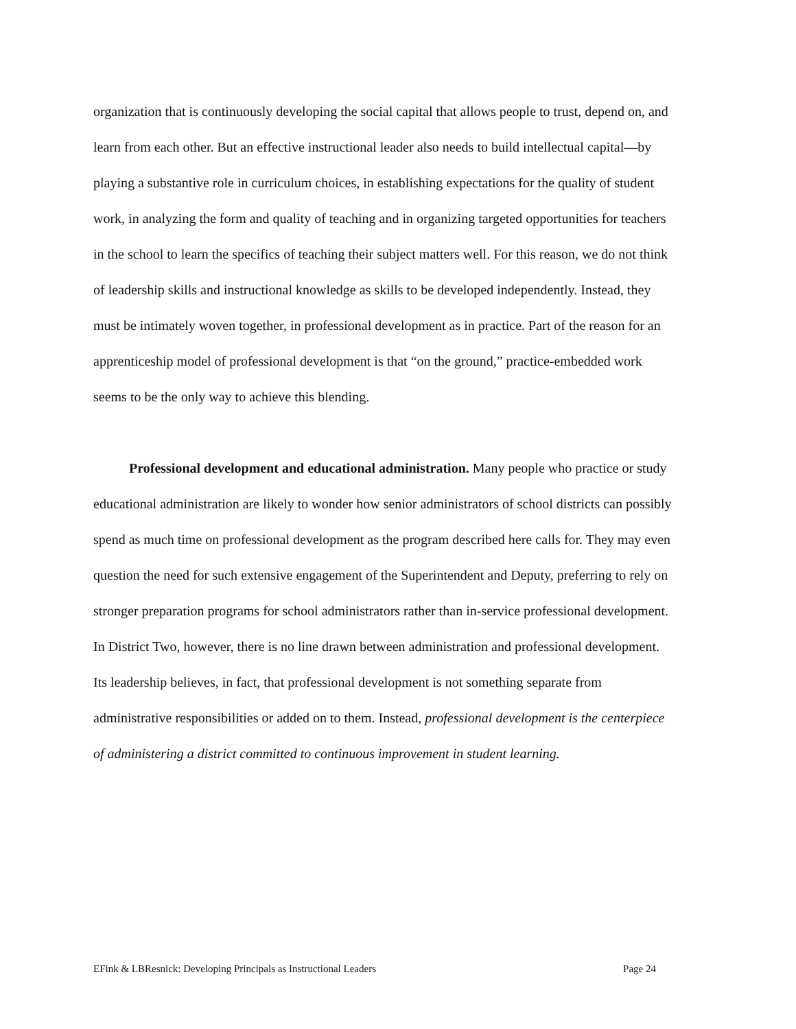organization that is continuously developing the social capital that allows people to trust, depend on, and learn from each other. But an effective instructional leader also needs to build intellectual capital—by playing a substantive role in curriculum choices, in establishing expectations for the quality of student work, in analyzing the form and quality of teaching and in organizing targeted opportunities for teachers in the school to learn the specifics of teaching their subject matters well. For this reason, we do not think of leadership skills and instructional knowledge as skills to be developed independently. Instead, they must be intimately woven together, in professional development as in practice. Part of the reason for an apprenticeship model of professional development is that “on the ground,” practice-embedded work seems to be the only way to achieve this blending.
Professional development and educational administration. Many people who practice or study educational administration are likely to wonder how senior administrators of school districts can possibly spend as much time on professional development as the program described here calls for. They may even question the need for such extensive engagement of the Superintendent and Deputy, preferring to rely on stronger preparation programs for school administrators rather than in-service professional development. In District Two, however, there is no line drawn between administration and professional development. Its leadership believes, in fact, that professional development is not something separate from administrative responsibilities or added on to them. Instead, professional development is the centerpiece of administering a district committed to continuous improvement in student learning.
EFink & LBResnick: Developing Principals as Instructional Leaders Page 24